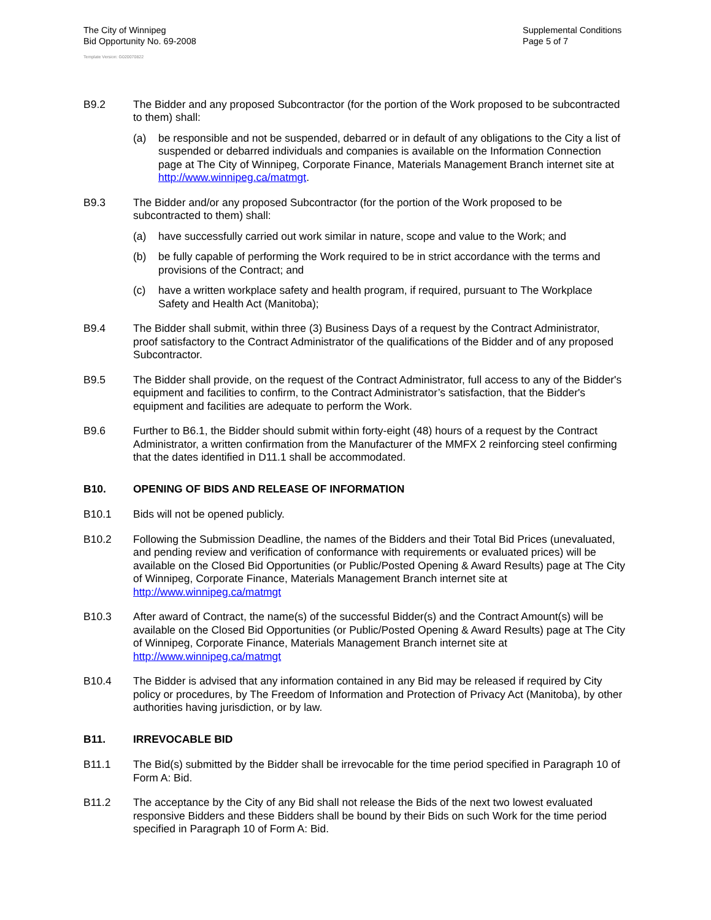The City of Winnipeg
Bid Opportunity No. 69-2008
Supplemental Conditions
Page 5 of 7
Template Version: G020070822
B9.2 The Bidder and any proposed Subcontractor (for the portion of the Work proposed to be subcontracted to them) shall:
(a) be responsible and not be suspended, debarred or in default of any obligations to the City a list of suspended or debarred individuals and companies is available on the Information Connection page at The City of Winnipeg, Corporate Finance, Materials Management Branch internet site at http://www.winnipeg.ca/matmgt.
B9.3 The Bidder and/or any proposed Subcontractor (for the portion of the Work proposed to be subcontracted to them) shall:
(a) have successfully carried out work similar in nature, scope and value to the Work; and
(b) be fully capable of performing the Work required to be in strict accordance with the terms and provisions of the Contract; and
(c) have a written workplace safety and health program, if required, pursuant to The Workplace Safety and Health Act (Manitoba);
B9.4 The Bidder shall submit, within three (3) Business Days of a request by the Contract Administrator, proof satisfactory to the Contract Administrator of the qualifications of the Bidder and of any proposed Subcontractor.
B9.5 The Bidder shall provide, on the request of the Contract Administrator, full access to any of the Bidder's equipment and facilities to confirm, to the Contract Administrator’s satisfaction, that the Bidder's equipment and facilities are adequate to perform the Work.
B9.6 Further to B6.1, the Bidder should submit within forty-eight (48) hours of a request by the Contract Administrator, a written confirmation from the Manufacturer of the MMFX 2 reinforcing steel confirming that the dates identified in D11.1 shall be accommodated.
B10. OPENING OF BIDS AND RELEASE OF INFORMATION
B10.1 Bids will not be opened publicly.
B10.2 Following the Submission Deadline, the names of the Bidders and their Total Bid Prices (unevaluated, and pending review and verification of conformance with requirements or evaluated prices) will be available on the Closed Bid Opportunities (or Public/Posted Opening & Award Results) page at The City of Winnipeg, Corporate Finance, Materials Management Branch internet site at http://www.winnipeg.ca/matmgt
B10.3 After award of Contract, the name(s) of the successful Bidder(s) and the Contract Amount(s) will be available on the Closed Bid Opportunities (or Public/Posted Opening & Award Results) page at The City of Winnipeg, Corporate Finance, Materials Management Branch internet site at http://www.winnipeg.ca/matmgt
B10.4 The Bidder is advised that any information contained in any Bid may be released if required by City policy or procedures, by The Freedom of Information and Protection of Privacy Act (Manitoba), by other authorities having jurisdiction, or by law.
B11. IRREVOCABLE BID
B11.1 The Bid(s) submitted by the Bidder shall be irrevocable for the time period specified in Paragraph 10 of Form A: Bid.
B11.2 The acceptance by the City of any Bid shall not release the Bids of the next two lowest evaluated responsive Bidders and these Bidders shall be bound by their Bids on such Work for the time period specified in Paragraph 10 of Form A: Bid.